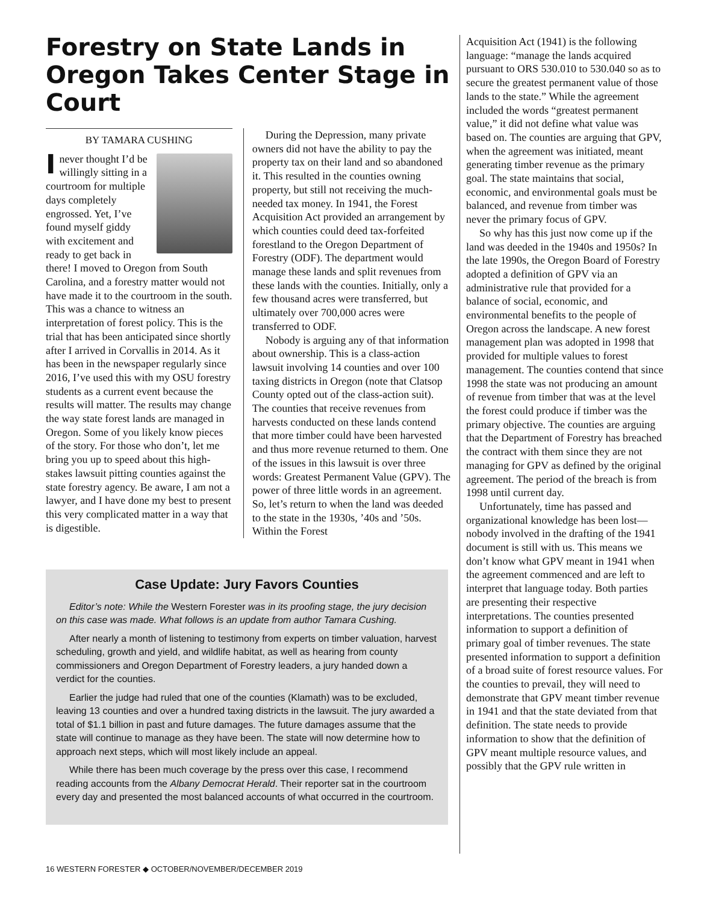Forestry on State Lands in Oregon Takes Center Stage in Court
BY TAMARA CUSHING
I never thought I’d be willingly sitting in a courtroom for multiple days completely engrossed. Yet, I’ve found myself giddy with excitement and ready to get back in there! I moved to Oregon from South Carolina, and a forestry matter would not have made it to the courtroom in the south. This was a chance to witness an interpretation of forest policy. This is the trial that has been anticipated since shortly after I arrived in Corvallis in 2014. As it has been in the newspaper regularly since 2016, I’ve used this with my OSU forestry students as a current event because the results will matter. The results may change the way state forest lands are managed in Oregon. Some of you likely know pieces of the story. For those who don’t, let me bring you up to speed about this high-stakes lawsuit pitting counties against the state forestry agency. Be aware, I am not a lawyer, and I have done my best to present this very complicated matter in a way that is digestible.
During the Depression, many private owners did not have the ability to pay the property tax on their land and so abandoned it. This resulted in the counties owning property, but still not receiving the much-needed tax money. In 1941, the Forest Acquisition Act provided an arrangement by which counties could deed tax-forfeited forestland to the Oregon Department of Forestry (ODF). The department would manage these lands and split revenues from these lands with the counties. Initially, only a few thousand acres were transferred, but ultimately over 700,000 acres were transferred to ODF.
Nobody is arguing any of that information about ownership. This is a class-action lawsuit involving 14 counties and over 100 taxing districts in Oregon (note that Clatsop County opted out of the class-action suit). The counties that receive revenues from harvests conducted on these lands contend that more timber could have been harvested and thus more revenue returned to them. One of the issues in this lawsuit is over three words: Greatest Permanent Value (GPV). The power of three little words in an agreement. So, let’s return to when the land was deeded to the state in the 1930s, ’40s and ’50s. Within the Forest
Case Update: Jury Favors Counties
Editor’s note: While the Western Forester was in its proofing stage, the jury decision on this case was made. What follows is an update from author Tamara Cushing.
After nearly a month of listening to testimony from experts on timber valuation, harvest scheduling, growth and yield, and wildlife habitat, as well as hearing from county commissioners and Oregon Department of Forestry leaders, a jury handed down a verdict for the counties.
Earlier the judge had ruled that one of the counties (Klamath) was to be excluded, leaving 13 counties and over a hundred taxing districts in the lawsuit. The jury awarded a total of $1.1 billion in past and future damages. The future damages assume that the state will continue to manage as they have been. The state will now determine how to approach next steps, which will most likely include an appeal.
While there has been much coverage by the press over this case, I recommend reading accounts from the Albany Democrat Herald. Their reporter sat in the courtroom every day and presented the most balanced accounts of what occurred in the courtroom.
Acquisition Act (1941) is the following language: “manage the lands acquired pursuant to ORS 530.010 to 530.040 so as to secure the greatest permanent value of those lands to the state.” While the agreement included the words “greatest permanent value,” it did not define what value was based on. The counties are arguing that GPV, when the agreement was initiated, meant generating timber revenue as the primary goal. The state maintains that social, economic, and environmental goals must be balanced, and revenue from timber was never the primary focus of GPV.
So why has this just now come up if the land was deeded in the 1940s and 1950s? In the late 1990s, the Oregon Board of Forestry adopted a definition of GPV via an administrative rule that provided for a balance of social, economic, and environmental benefits to the people of Oregon across the landscape. A new forest management plan was adopted in 1998 that provided for multiple values to forest management. The counties contend that since 1998 the state was not producing an amount of revenue from timber that was at the level the forest could produce if timber was the primary objective. The counties are arguing that the Department of Forestry has breached the contract with them since they are not managing for GPV as defined by the original agreement. The period of the breach is from 1998 until current day.
Unfortunately, time has passed and organizational knowledge has been lost—nobody involved in the drafting of the 1941 document is still with us. This means we don’t know what GPV meant in 1941 when the agreement commenced and are left to interpret that language today. Both parties are presenting their respective interpretations. The counties presented information to support a definition of primary goal of timber revenues. The state presented information to support a definition of a broad suite of forest resource values. For the counties to prevail, they will need to demonstrate that GPV meant timber revenue in 1941 and that the state deviated from that definition. The state needs to provide information to show that the definition of GPV meant multiple resource values, and possibly that the GPV rule written in
16 WESTERN FORESTER ◆ OCTOBER/NOVEMBER/DECEMBER 2019